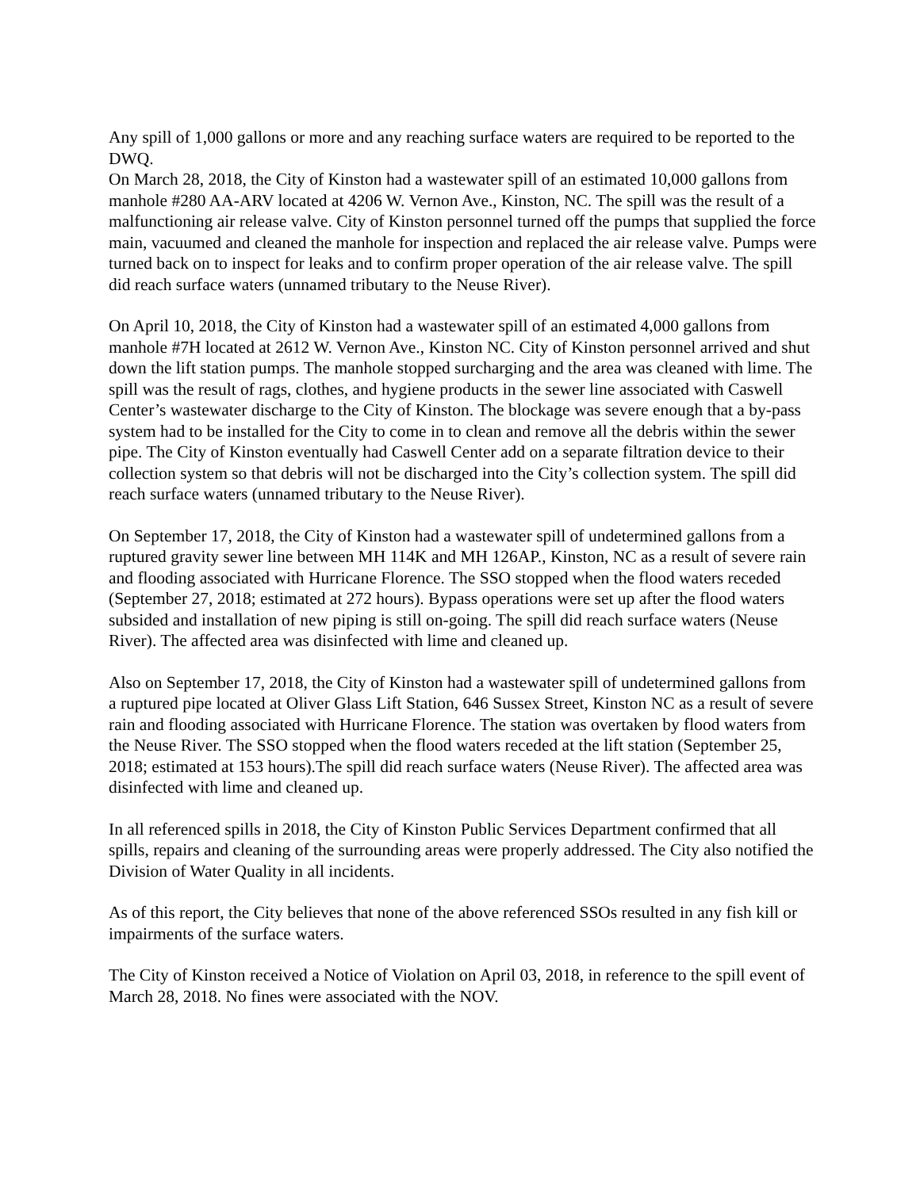Any spill of 1,000 gallons or more and any reaching surface waters are required to be reported to the DWQ.
On March 28, 2018, the City of Kinston had a wastewater spill of an estimated 10,000 gallons from manhole #280 AA-ARV located at 4206 W. Vernon Ave., Kinston, NC. The spill was the result of a malfunctioning air release valve. City of Kinston personnel turned off the pumps that supplied the force main, vacuumed and cleaned the manhole for inspection and replaced the air release valve. Pumps were turned back on to inspect for leaks and to confirm proper operation of the air release valve. The spill did reach surface waters (unnamed tributary to the Neuse River).
On April 10, 2018, the City of Kinston had a wastewater spill of an estimated 4,000 gallons from manhole #7H located at 2612 W. Vernon Ave., Kinston NC. City of Kinston personnel arrived and shut down the lift station pumps. The manhole stopped surcharging and the area was cleaned with lime. The spill was the result of rags, clothes, and hygiene products in the sewer line associated with Caswell Center’s wastewater discharge to the City of Kinston. The blockage was severe enough that a by-pass system had to be installed for the City to come in to clean and remove all the debris within the sewer pipe. The City of Kinston eventually had Caswell Center add on a separate filtration device to their collection system so that debris will not be discharged into the City’s collection system. The spill did reach surface waters (unnamed tributary to the Neuse River).
On September 17, 2018, the City of Kinston had a wastewater spill of undetermined gallons from a ruptured gravity sewer line between MH 114K and MH 126AP., Kinston, NC as a result of severe rain and flooding associated with Hurricane Florence. The SSO stopped when the flood waters receded (September 27, 2018; estimated at 272 hours). Bypass operations were set up after the flood waters subsided and installation of new piping is still on-going. The spill did reach surface waters (Neuse River). The affected area was disinfected with lime and cleaned up.
Also on September 17, 2018, the City of Kinston had a wastewater spill of undetermined gallons from a ruptured pipe located at Oliver Glass Lift Station, 646 Sussex Street, Kinston NC as a result of severe rain and flooding associated with Hurricane Florence. The station was overtaken by flood waters from the Neuse River. The SSO stopped when the flood waters receded at the lift station (September 25, 2018; estimated at 153 hours).The spill did reach surface waters (Neuse River). The affected area was disinfected with lime and cleaned up.
In all referenced spills in 2018, the City of Kinston Public Services Department confirmed that all spills, repairs and cleaning of the surrounding areas were properly addressed. The City also notified the Division of Water Quality in all incidents.
As of this report, the City believes that none of the above referenced SSOs resulted in any fish kill or impairments of the surface waters.
The City of Kinston received a Notice of Violation on April 03, 2018, in reference to the spill event of March 28, 2018. No fines were associated with the NOV.